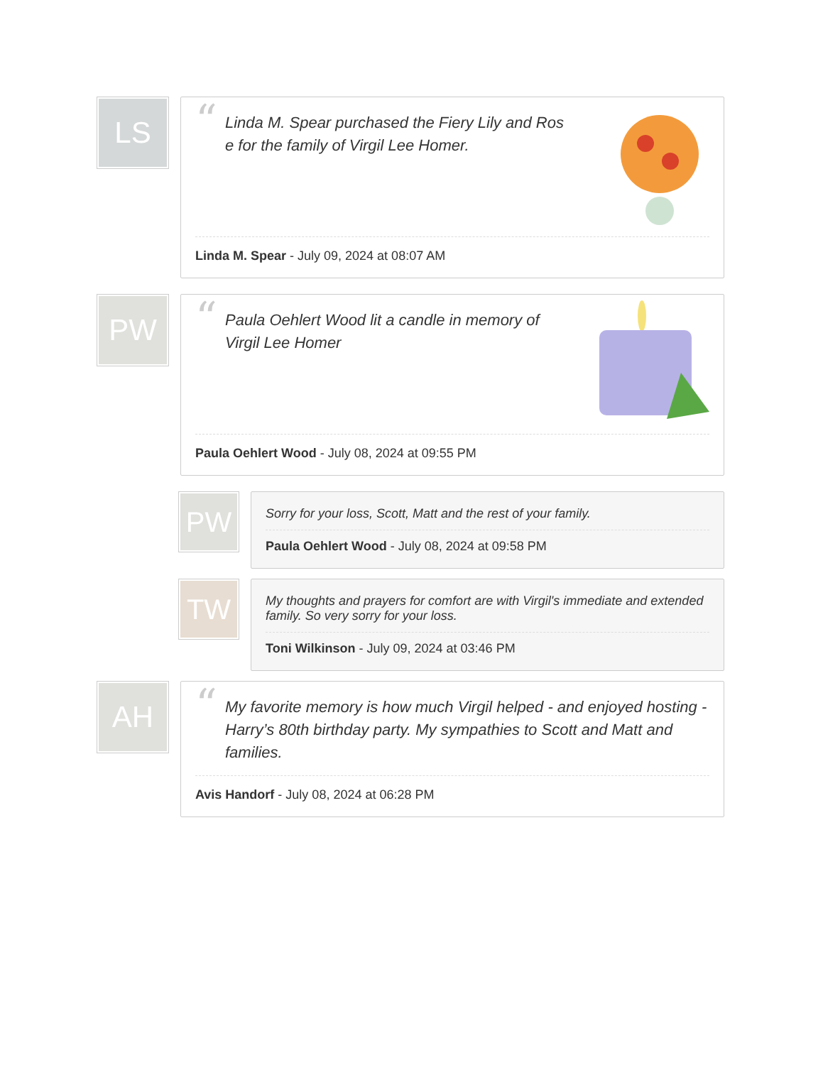LS
“Linda M. Spear purchased the Fiery Lily and Ros
e for the family of Virgil Lee Homer.
Linda M. Spear - July 09, 2024 at 08:07 AM
PW
“Paula Oehlert Wood lit a candle in memory of
Virgil Lee Homer
Paula Oehlert Wood - July 08, 2024 at 09:55 PM
PW
Sorry for your loss, Scott, Matt and the rest of your family.
Paula Oehlert Wood - July 08, 2024 at 09:58 PM
TW
My thoughts and prayers for comfort are with Virgil's immediate and extended family. So very sorry for your loss.
Toni Wilkinson - July 09, 2024 at 03:46 PM
AH
“My favorite memory is how much Virgil helped - and enjoyed hosting - Harry’s 80th birthday party. My sympathies to Scott and Matt and families.
Avis Handorf - July 08, 2024 at 06:28 PM